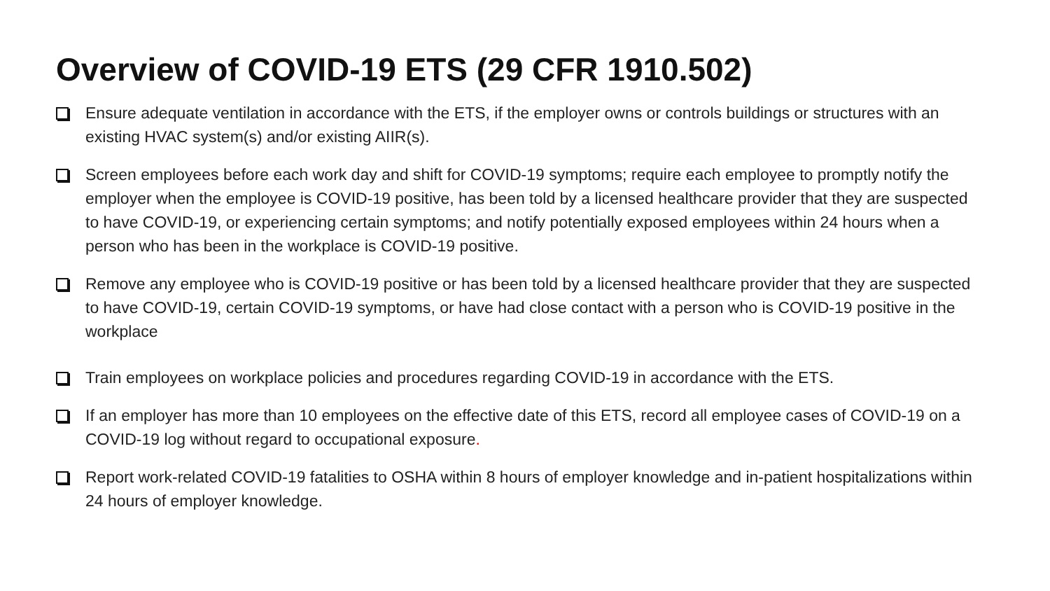Overview of COVID-19 ETS (29 CFR 1910.502)
Ensure adequate ventilation in accordance with the ETS, if the employer owns or controls buildings or structures with an existing HVAC system(s) and/or existing AIIR(s).
Screen employees before each work day and shift for COVID-19 symptoms; require each employee to promptly notify the employer when the employee is COVID-19 positive, has been told by a licensed healthcare provider that they are suspected to have COVID-19, or experiencing certain symptoms; and notify potentially exposed employees within 24 hours when a person who has been in the workplace is COVID-19 positive.
Remove any employee who is COVID-19 positive or has been told by a licensed healthcare provider that they are suspected to have COVID-19, certain COVID-19 symptoms, or have had close contact with a person who is COVID-19 positive in the workplace
Train employees on workplace policies and procedures regarding COVID-19 in accordance with the ETS.
If an employer has more than 10 employees on the effective date of this ETS, record all employee cases of COVID-19 on a COVID-19 log without regard to occupational exposure.
Report work-related COVID-19 fatalities to OSHA within 8 hours of employer knowledge and in-patient hospitalizations within 24 hours of employer knowledge.